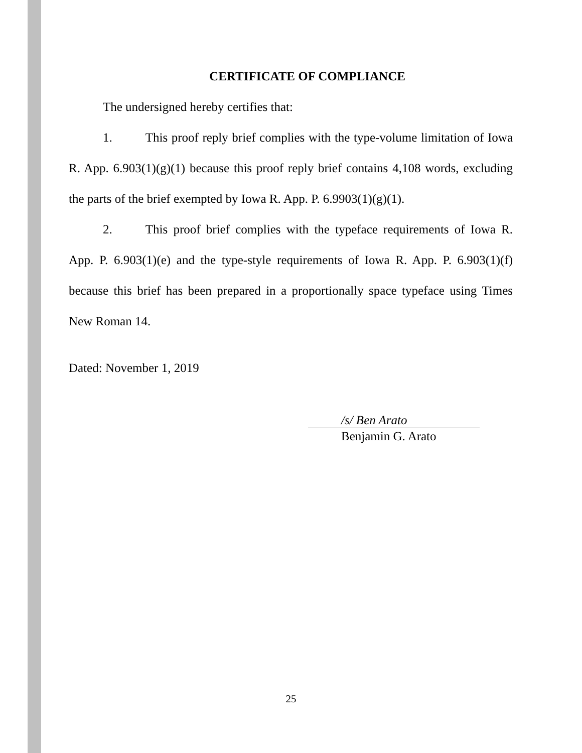CERTIFICATE OF COMPLIANCE
The undersigned hereby certifies that:
1. This proof reply brief complies with the type-volume limitation of Iowa R. App. 6.903(1)(g)(1) because this proof reply brief contains 4,108 words, excluding the parts of the brief exempted by Iowa R. App. P. 6.9903(1)(g)(1).
2. This proof brief complies with the typeface requirements of Iowa R. App. P. 6.903(1)(e) and the type-style requirements of Iowa R. App. P. 6.903(1)(f) because this brief has been prepared in a proportionally space typeface using Times New Roman 14.
Dated: November 1, 2019
/s/ Ben Arato
Benjamin G. Arato
25